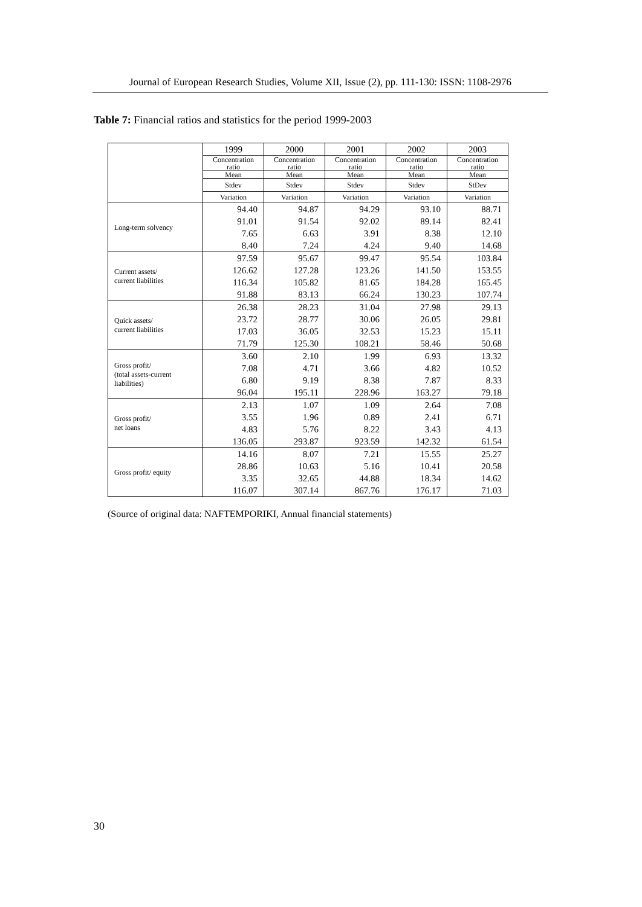Journal of European Research Studies, Volume XII, Issue (2), pp. 111-130: ISSN: 1108-2976
Table 7: Financial ratios and statistics for the period 1999-2003
| | 1999 | 2000 | 2001 | 2002 | 2003 |
| --- | --- | --- | --- | --- | --- |
| | Concentration ratio | Concentration ratio | Concentration ratio | Concentration ratio | Concentration ratio |
| | Mean | Mean | Mean | Mean | Mean |
| | Stdev | Stdev | Stdev | Stdev | StDev |
| | Variation | Variation | Variation | Variation | Variation |
| Long-term solvency | 94.40 | 94.87 | 94.29 | 93.10 | 88.71 |
| | 91.01 | 91.54 | 92.02 | 89.14 | 82.41 |
| | 7.65 | 6.63 | 3.91 | 8.38 | 12.10 |
| | 8.40 | 7.24 | 4.24 | 9.40 | 14.68 |
| Current assets/ current liabilities | 97.59 | 95.67 | 99.47 | 95.54 | 103.84 |
| | 126.62 | 127.28 | 123.26 | 141.50 | 153.55 |
| | 116.34 | 105.82 | 81.65 | 184.28 | 165.45 |
| | 91.88 | 83.13 | 66.24 | 130.23 | 107.74 |
| Quick assets/ current liabilities | 26.38 | 28.23 | 31.04 | 27.98 | 29.13 |
| | 23.72 | 28.77 | 30.06 | 26.05 | 29.81 |
| | 17.03 | 36.05 | 32.53 | 15.23 | 15.11 |
| | 71.79 | 125.30 | 108.21 | 58.46 | 50.68 |
| Gross profit/ (total assets-current liabilities) | 3.60 | 2.10 | 1.99 | 6.93 | 13.32 |
| | 7.08 | 4.71 | 3.66 | 4.82 | 10.52 |
| | 6.80 | 9.19 | 8.38 | 7.87 | 8.33 |
| | 96.04 | 195.11 | 228.96 | 163.27 | 79.18 |
| Gross profit/ net loans | 2.13 | 1.07 | 1.09 | 2.64 | 7.08 |
| | 3.55 | 1.96 | 0.89 | 2.41 | 6.71 |
| | 4.83 | 5.76 | 8.22 | 3.43 | 4.13 |
| | 136.05 | 293.87 | 923.59 | 142.32 | 61.54 |
| Gross profit/ equity | 14.16 | 8.07 | 7.21 | 15.55 | 25.27 |
| | 28.86 | 10.63 | 5.16 | 10.41 | 20.58 |
| | 3.35 | 32.65 | 44.88 | 18.34 | 14.62 |
| | 116.07 | 307.14 | 867.76 | 176.17 | 71.03 |
(Source of original data: NAFTEMPORIKI, Annual financial statements)
30